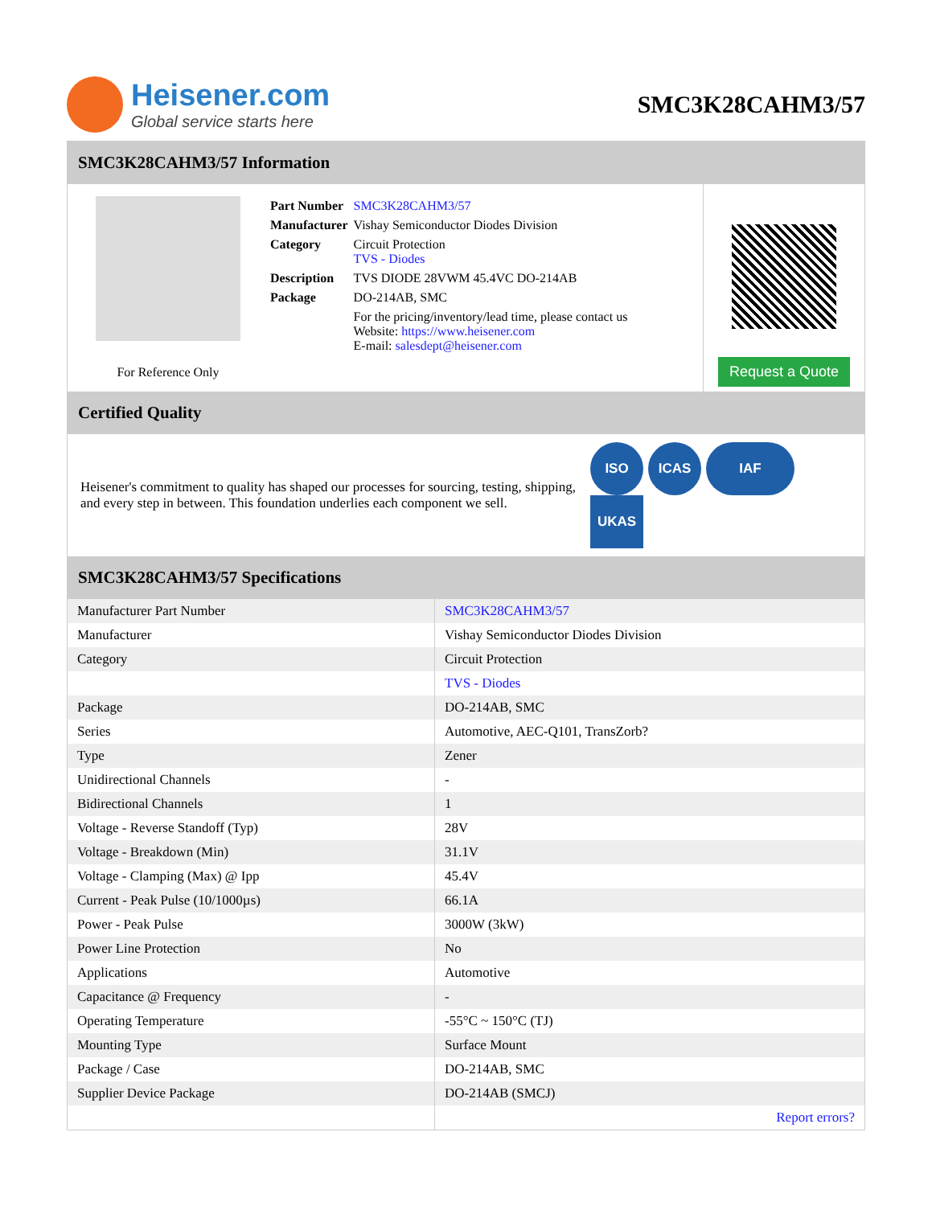Heisener.com
Global service starts here
SMC3K28CAHM3/57
SMC3K28CAHM3/57 Information
For Reference Only
| Part Number | SMC3K28CAHM3/57 |
| Manufacturer | Vishay Semiconductor Diodes Division |
| Category | Circuit Protection TVS - Diodes |
| Description | TVS DIODE 28VWM 45.4VC DO-214AB |
| Package | DO-214AB, SMC |
| | For the pricing/inventory/lead time, please contact us Website: https://www.heisener.com E-mail: salesdept@heisener.com |
Request a Quote
Certified Quality
Heisener's commitment to quality has shaped our processes for sourcing, testing, shipping, and every step in between. This foundation underlies each component we sell.
ISO ICAS IAF UKAS
SMC3K28CAHM3/57 Specifications
| Manufacturer Part Number | SMC3K28CAHM3/57 |
| Manufacturer | Vishay Semiconductor Diodes Division |
| Category | Circuit Protection |
| | TVS - Diodes |
| Package | DO-214AB, SMC |
| Series | Automotive, AEC-Q101, TransZorb? |
| Type | Zener |
| Unidirectional Channels | - |
| Bidirectional Channels | 1 |
| Voltage - Reverse Standoff (Typ) | 28V |
| Voltage - Breakdown (Min) | 31.1V |
| Voltage - Clamping (Max) @ Ipp | 45.4V |
| Current - Peak Pulse (10/1000µs) | 66.1A |
| Power - Peak Pulse | 3000W (3kW) |
| Power Line Protection | No |
| Applications | Automotive |
| Capacitance @ Frequency | - |
| Operating Temperature | -55°C ~ 150°C (TJ) |
| Mounting Type | Surface Mount |
| Package / Case | DO-214AB, SMC |
| Supplier Device Package | DO-214AB (SMCJ) |
| | Report errors? |